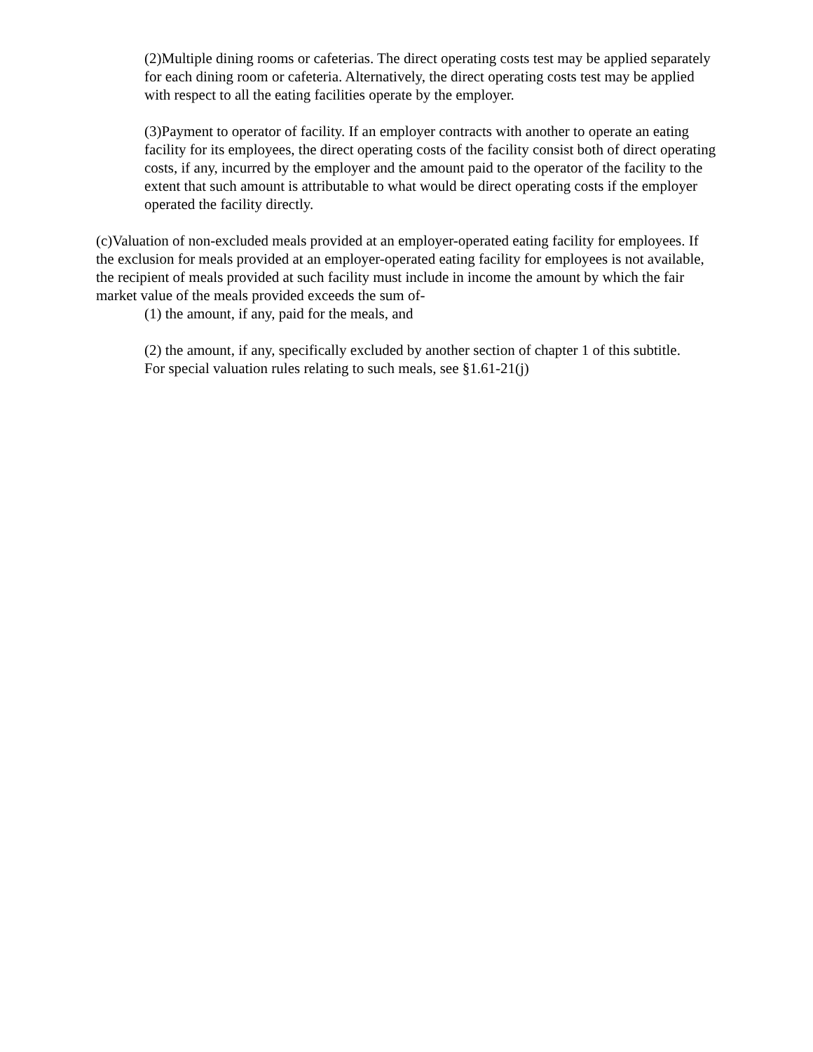(2)Multiple dining rooms or cafeterias. The direct operating costs test may be applied separately for each dining room or cafeteria. Alternatively, the direct operating costs test may be applied with respect to all the eating facilities operate by the employer.
(3)Payment to operator of facility. If an employer contracts with another to operate an eating facility for its employees, the direct operating costs of the facility consist both of direct operating costs, if any, incurred by the employer and the amount paid to the operator of the facility to the extent that such amount is attributable to what would be direct operating costs if the employer operated the facility directly.
(c)Valuation of non-excluded meals provided at an employer-operated eating facility for employees. If the exclusion for meals provided at an employer-operated eating facility for employees is not available, the recipient of meals provided at such facility must include in income the amount by which the fair market value of the meals provided exceeds the sum of-
(1) the amount, if any, paid for the meals, and
(2) the amount, if any, specifically excluded by another section of chapter 1 of this subtitle.
For special valuation rules relating to such meals, see §1.61-21(j)